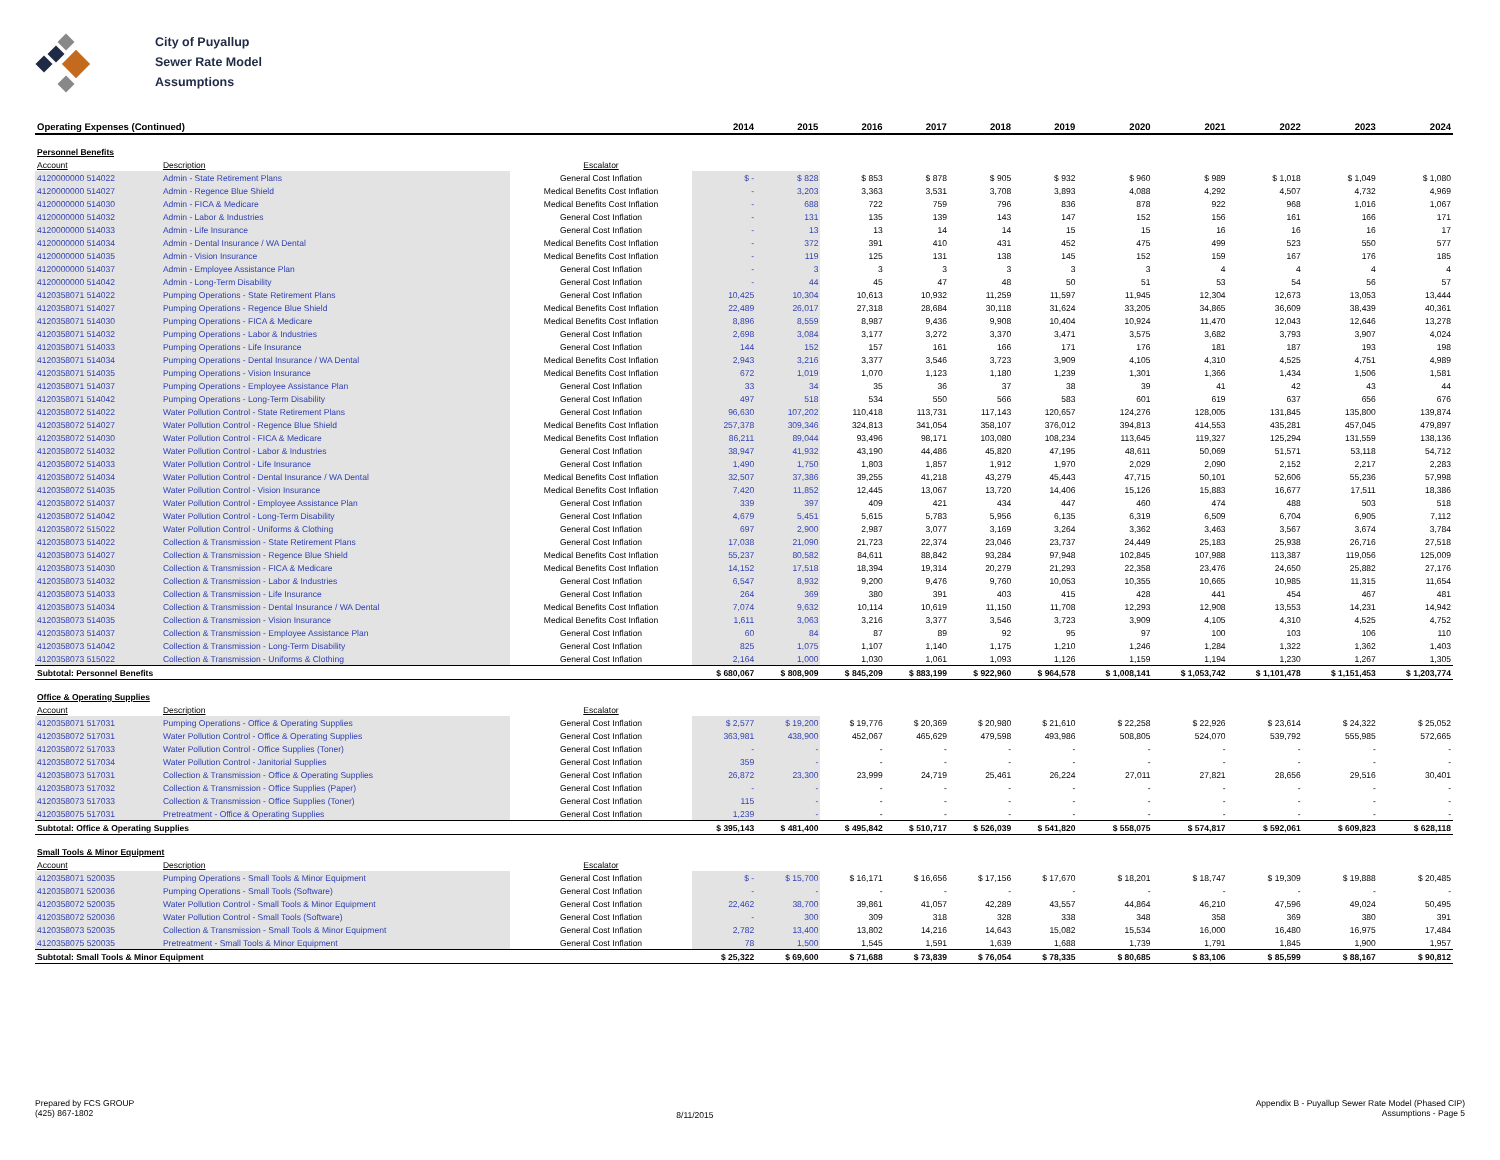City of Puyallup
Sewer Rate Model
Assumptions
| Operating Expenses (Continued) | | | 2014 | 2015 | 2016 | 2017 | 2018 | 2019 | 2020 | 2021 | 2022 | 2023 | 2024 |
| --- | --- | --- | --- | --- | --- | --- | --- | --- | --- | --- | --- | --- | --- |
| Personnel Benefits | | | | | | | | | | | | | |
| Account | Description | Escalator | | | | | | | | | | | |
| 4120000000 514022 | Admin - State Retirement Plans | General Cost Inflation | $ - | $ 828 | $ 853 | $ 878 | $ 905 | $ 932 | $ 960 | $ 989 | $ 1,018 | $ 1,049 | $ 1,080 |
| 4120000000 514027 | Admin - Regence Blue Shield | Medical Benefits Cost Inflation | - | 3,203 | 3,363 | 3,531 | 3,708 | 3,893 | 4,088 | 4,292 | 4,507 | 4,732 | 4,969 |
| 4120000000 514030 | Admin - FICA & Medicare | Medical Benefits Cost Inflation | - | 688 | 722 | 759 | 796 | 836 | 878 | 922 | 968 | 1,016 | 1,067 |
| 4120000000 514032 | Admin - Labor & Industries | General Cost Inflation | - | 131 | 135 | 139 | 143 | 147 | 152 | 156 | 161 | 166 | 171 |
| 4120000000 514033 | Admin - Life Insurance | General Cost Inflation | - | 13 | 13 | 14 | 14 | 15 | 15 | 16 | 16 | 16 | 17 |
| 4120000000 514034 | Admin - Dental Insurance / WA Dental | Medical Benefits Cost Inflation | - | 372 | 391 | 410 | 431 | 452 | 475 | 499 | 523 | 550 | 577 |
| 4120000000 514035 | Admin - Vision Insurance | Medical Benefits Cost Inflation | - | 119 | 125 | 131 | 138 | 145 | 152 | 159 | 167 | 176 | 185 |
| 4120000000 514037 | Admin - Employee Assistance Plan | General Cost Inflation | - | 3 | 3 | 3 | 3 | 3 | 3 | 4 | 4 | 4 | 4 |
| 4120000000 514042 | Admin - Long-Term Disability | General Cost Inflation | - | 44 | 45 | 47 | 48 | 50 | 51 | 53 | 54 | 56 | 57 |
| 4120358071 514022 | Pumping Operations - State Retirement Plans | General Cost Inflation | 10,425 | 10,304 | 10,613 | 10,932 | 11,259 | 11,597 | 11,945 | 12,304 | 12,673 | 13,053 | 13,444 |
| 4120358071 514027 | Pumping Operations - Regence Blue Shield | Medical Benefits Cost Inflation | 22,489 | 26,017 | 27,318 | 28,684 | 30,118 | 31,624 | 33,205 | 34,865 | 36,609 | 38,439 | 40,361 |
| 4120358071 514030 | Pumping Operations - FICA & Medicare | Medical Benefits Cost Inflation | 8,896 | 8,559 | 8,987 | 9,436 | 9,908 | 10,404 | 10,924 | 11,470 | 12,043 | 12,646 | 13,278 |
| 4120358071 514032 | Pumping Operations - Labor & Industries | General Cost Inflation | 2,698 | 3,084 | 3,177 | 3,272 | 3,370 | 3,471 | 3,575 | 3,682 | 3,793 | 3,907 | 4,024 |
| 4120358071 514033 | Pumping Operations - Life Insurance | General Cost Inflation | 144 | 152 | 157 | 161 | 166 | 171 | 176 | 181 | 187 | 193 | 198 |
| 4120358071 514034 | Pumping Operations - Dental Insurance / WA Dental | Medical Benefits Cost Inflation | 2,943 | 3,216 | 3,377 | 3,546 | 3,723 | 3,909 | 4,105 | 4,310 | 4,525 | 4,751 | 4,989 |
| 4120358071 514035 | Pumping Operations - Vision Insurance | Medical Benefits Cost Inflation | 672 | 1,019 | 1,070 | 1,123 | 1,180 | 1,239 | 1,301 | 1,366 | 1,434 | 1,506 | 1,581 |
| 4120358071 514037 | Pumping Operations - Employee Assistance Plan | General Cost Inflation | 33 | 34 | 35 | 36 | 37 | 38 | 39 | 41 | 42 | 43 | 44 |
| 4120358071 514042 | Pumping Operations - Long-Term Disability | General Cost Inflation | 497 | 518 | 534 | 550 | 566 | 583 | 601 | 619 | 637 | 656 | 676 |
| 4120358072 514022 | Water Pollution Control - State Retirement Plans | General Cost Inflation | 96,630 | 107,202 | 110,418 | 113,731 | 117,143 | 120,657 | 124,276 | 128,005 | 131,845 | 135,800 | 139,874 |
| 4120358072 514027 | Water Pollution Control - Regence Blue Shield | Medical Benefits Cost Inflation | 257,378 | 309,346 | 324,813 | 341,054 | 358,107 | 376,012 | 394,813 | 414,553 | 435,281 | 457,045 | 479,897 |
| 4120358072 514030 | Water Pollution Control - FICA & Medicare | Medical Benefits Cost Inflation | 86,211 | 89,044 | 93,496 | 98,171 | 103,080 | 108,234 | 113,645 | 119,327 | 125,294 | 131,559 | 138,136 |
| 4120358072 514032 | Water Pollution Control - Labor & Industries | General Cost Inflation | 38,947 | 41,932 | 43,190 | 44,486 | 45,820 | 47,195 | 48,611 | 50,069 | 51,571 | 53,118 | 54,712 |
| 4120358072 514033 | Water Pollution Control - Life Insurance | General Cost Inflation | 1,490 | 1,750 | 1,803 | 1,857 | 1,912 | 1,970 | 2,029 | 2,090 | 2,152 | 2,217 | 2,283 |
| 4120358072 514034 | Water Pollution Control - Dental Insurance / WA Dental | Medical Benefits Cost Inflation | 32,507 | 37,386 | 39,255 | 41,218 | 43,279 | 45,443 | 47,715 | 50,101 | 52,606 | 55,236 | 57,998 |
| 4120358072 514035 | Water Pollution Control - Vision Insurance | Medical Benefits Cost Inflation | 7,420 | 11,852 | 12,445 | 13,067 | 13,720 | 14,406 | 15,126 | 15,883 | 16,677 | 17,511 | 18,386 |
| 4120358072 514037 | Water Pollution Control - Employee Assistance Plan | General Cost Inflation | 339 | 397 | 409 | 421 | 434 | 447 | 460 | 474 | 488 | 503 | 518 |
| 4120358072 514042 | Water Pollution Control - Long-Term Disability | General Cost Inflation | 4,679 | 5,451 | 5,615 | 5,783 | 5,956 | 6,135 | 6,319 | 6,509 | 6,704 | 6,905 | 7,112 |
| 4120358072 515022 | Water Pollution Control - Uniforms & Clothing | General Cost Inflation | 697 | 2,900 | 2,987 | 3,077 | 3,169 | 3,264 | 3,362 | 3,463 | 3,567 | 3,674 | 3,784 |
| 4120358073 514022 | Collection & Transmission - State Retirement Plans | General Cost Inflation | 17,038 | 21,090 | 21,723 | 22,374 | 23,046 | 23,737 | 24,449 | 25,183 | 25,938 | 26,716 | 27,518 |
| 4120358073 514027 | Collection & Transmission - Regence Blue Shield | Medical Benefits Cost Inflation | 55,237 | 80,582 | 84,611 | 88,842 | 93,284 | 97,948 | 102,845 | 107,988 | 113,387 | 119,056 | 125,009 |
| 4120358073 514030 | Collection & Transmission - FICA & Medicare | Medical Benefits Cost Inflation | 14,152 | 17,518 | 18,394 | 19,314 | 20,279 | 21,293 | 22,358 | 23,476 | 24,650 | 25,882 | 27,176 |
| 4120358073 514032 | Collection & Transmission - Labor & Industries | General Cost Inflation | 6,547 | 8,932 | 9,200 | 9,476 | 9,760 | 10,053 | 10,355 | 10,665 | 10,985 | 11,315 | 11,654 |
| 4120358073 514033 | Collection & Transmission - Life Insurance | General Cost Inflation | 264 | 369 | 380 | 391 | 403 | 415 | 428 | 441 | 454 | 467 | 481 |
| 4120358073 514034 | Collection & Transmission - Dental Insurance / WA Dental | Medical Benefits Cost Inflation | 7,074 | 9,632 | 10,114 | 10,619 | 11,150 | 11,708 | 12,293 | 12,908 | 13,553 | 14,231 | 14,942 |
| 4120358073 514035 | Collection & Transmission - Vision Insurance | Medical Benefits Cost Inflation | 1,611 | 3,063 | 3,216 | 3,377 | 3,546 | 3,723 | 3,909 | 4,105 | 4,310 | 4,525 | 4,752 |
| 4120358073 514037 | Collection & Transmission - Employee Assistance Plan | General Cost Inflation | 60 | 84 | 87 | 89 | 92 | 95 | 97 | 100 | 103 | 106 | 110 |
| 4120358073 514042 | Collection & Transmission - Long-Term Disability | General Cost Inflation | 825 | 1,075 | 1,107 | 1,140 | 1,175 | 1,210 | 1,246 | 1,284 | 1,322 | 1,362 | 1,403 |
| 4120358073 515022 | Collection & Transmission - Uniforms & Clothing | General Cost Inflation | 2,164 | 1,000 | 1,030 | 1,061 | 1,093 | 1,126 | 1,159 | 1,194 | 1,230 | 1,267 | 1,305 |
| Subtotal: Personnel Benefits | | | $ 680,067 | $ 808,909 | $ 845,209 | $ 883,199 | $ 922,960 | $ 964,578 | $ 1,008,141 | $ 1,053,742 | $ 1,101,478 | $ 1,151,453 | $ 1,203,774 |
| Office & Operating Supplies | | | | | | | | | | | | | |
| Account | Description | Escalator | | | | | | | | | | | |
| 4120358071 517031 | Pumping Operations - Office & Operating Supplies | General Cost Inflation | $ 2,577 | $ 19,200 | $ 19,776 | $ 20,369 | $ 20,980 | $ 21,610 | $ 22,258 | $ 22,926 | $ 23,614 | $ 24,322 | $ 25,052 |
| 4120358072 517031 | Water Pollution Control - Office & Operating Supplies | General Cost Inflation | 363,981 | 438,900 | 452,067 | 465,629 | 479,598 | 493,986 | 508,805 | 524,070 | 539,792 | 555,985 | 572,665 |
| 4120358072 517033 | Water Pollution Control - Office Supplies (Toner) | General Cost Inflation | - | - | - | - | - | - | - | - | - | - | - |
| 4120358072 517034 | Water Pollution Control - Janitorial Supplies | General Cost Inflation | 359 | - | - | - | - | - | - | - | - | - | - |
| 4120358073 517031 | Collection & Transmission - Office & Operating Supplies | General Cost Inflation | 26,872 | 23,300 | 23,999 | 24,719 | 25,461 | 26,224 | 27,011 | 27,821 | 28,656 | 29,516 | 30,401 |
| 4120358073 517032 | Collection & Transmission - Office Supplies (Paper) | General Cost Inflation | - | - | - | - | - | - | - | - | - | - | - |
| 4120358073 517033 | Collection & Transmission - Office Supplies (Toner) | General Cost Inflation | 115 | - | - | - | - | - | - | - | - | - | - |
| 4120358075 517031 | Pretreatment - Office & Operating Supplies | General Cost Inflation | 1,239 | - | - | - | - | - | - | - | - | - | - |
| Subtotal: Office & Operating Supplies | | | $ 395,143 | $ 481,400 | $ 495,842 | $ 510,717 | $ 526,039 | $ 541,820 | $ 558,075 | $ 574,817 | $ 592,061 | $ 609,823 | $ 628,118 |
| Small Tools & Minor Equipment | | | | | | | | | | | | | |
| Account | Description | Escalator | | | | | | | | | | | |
| 4120358071 520035 | Pumping Operations - Small Tools & Minor Equipment | General Cost Inflation | $ - | $ 15,700 | $ 16,171 | $ 16,656 | $ 17,156 | $ 17,670 | $ 18,201 | $ 18,747 | $ 19,309 | $ 19,888 | $ 20,485 |
| 4120358071 520036 | Pumping Operations - Small Tools (Software) | General Cost Inflation | - | - | - | - | - | - | - | - | - | - | - |
| 4120358072 520035 | Water Pollution Control - Small Tools & Minor Equipment | General Cost Inflation | 22,462 | 38,700 | 39,861 | 41,057 | 42,289 | 43,557 | 44,864 | 46,210 | 47,596 | 49,024 | 50,495 |
| 4120358072 520036 | Water Pollution Control - Small Tools (Software) | General Cost Inflation | - | 300 | 309 | 318 | 328 | 338 | 348 | 358 | 369 | 380 | 391 |
| 4120358073 520035 | Collection & Transmission - Small Tools & Minor Equipment | General Cost Inflation | 2,782 | 13,400 | 13,802 | 14,216 | 14,643 | 15,082 | 15,534 | 16,000 | 16,480 | 16,975 | 17,484 |
| 4120358075 520035 | Pretreatment - Small Tools & Minor Equipment | General Cost Inflation | 78 | 1,500 | 1,545 | 1,591 | 1,639 | 1,688 | 1,739 | 1,791 | 1,845 | 1,900 | 1,957 |
| Subtotal: Small Tools & Minor Equipment | | | $ 25,322 | $ 69,600 | $ 71,688 | $ 73,839 | $ 76,054 | $ 78,335 | $ 80,685 | $ 83,106 | $ 85,599 | $ 88,167 | $ 90,812 |
Prepared by FCS GROUP
(425) 867-1802
8/11/2015
Appendix B - Puyallup Sewer Rate Model (Phased CIP)
Assumptions - Page 5